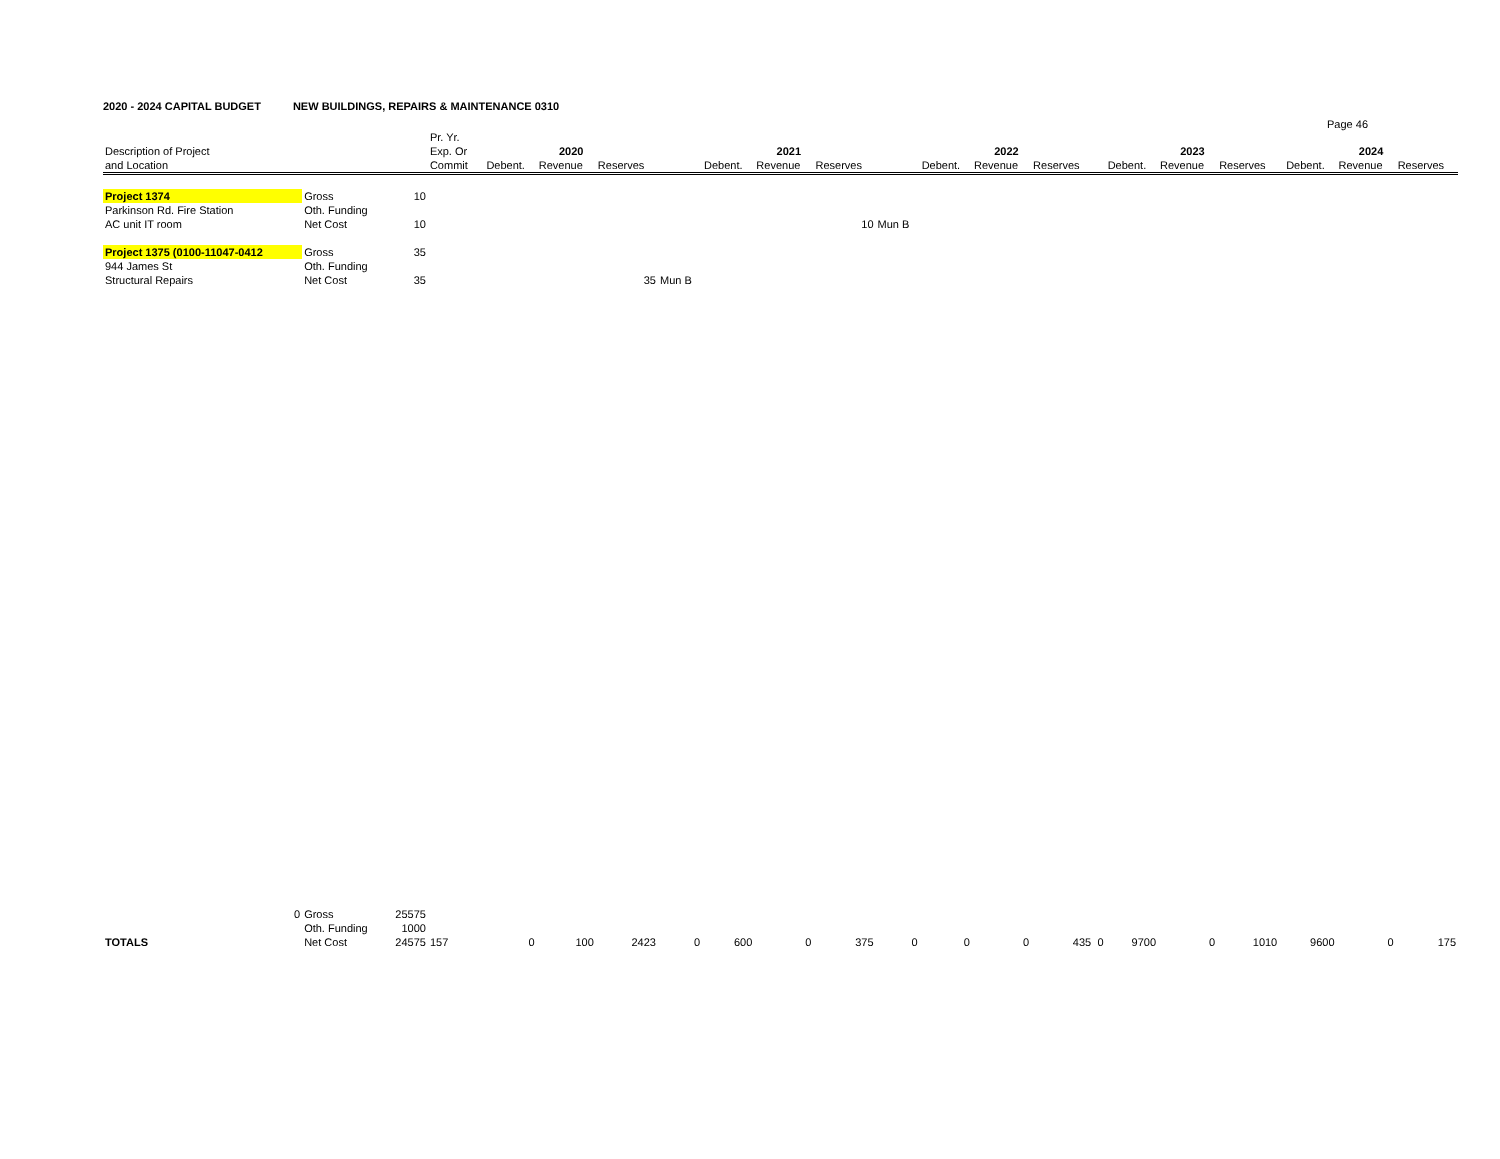2020 - 2024 CAPITAL BUDGET NEW BUILDINGS, REPAIRS & MAINTENANCE 0310
Page 46
| | | | Pr. Yr. | | | | | | | | | | | | | | | | | | | | |
| Description of Project | | | Exp. Or | | 2020 | | | | 2021 | | | | 2022 | | | | 2023 | | | | 2024 | | |
| and Location | | | Commit | | Debent. | Revenue | Reserves | | Debent. | Revenue | Reserves | | Debent. | Revenue | Reserves | | Debent. | Revenue | Reserves | | Debent. | Revenue | Reserves |
| Project 1374 | Gross | 10 | | | | | | | | | | | | | | | | | | | | | |
| Parkinson Rd. Fire Station | Oth. Funding | | | | | | | | | | | | | | | | | | | | | | |
| AC unit IT room | Net Cost | 10 | | | | | | | | | 10 | Mun B | | | | | | | | | | | |
| Project 1375 (0100-11047-0412 | Gross | 35 | | | | | | | | | | | | | | | | | | | | | |
| 944 James St | Oth. Funding | | | | | | | | | | | | | | | | | | | | | | |
| Structural Repairs | Net Cost | 35 | | | | | 35 | Mun B | | | | | | | | | | | | | | | |
| 0 | Gross | 25575 | | | | | | | | | | | | | | | | | | | | | |
| | Oth. Funding | 1000 | | | | | | | | | | | | | | | | | | | | | |
| TOTALS | Net Cost | 24575 | 157 | | 0 | 100 | 2423 | 0 | 600 | 0 | 375 | 0 | 0 | 0 | 435 | 0 | 9700 | 0 | 1010 | | 9600 | 0 | 175 |